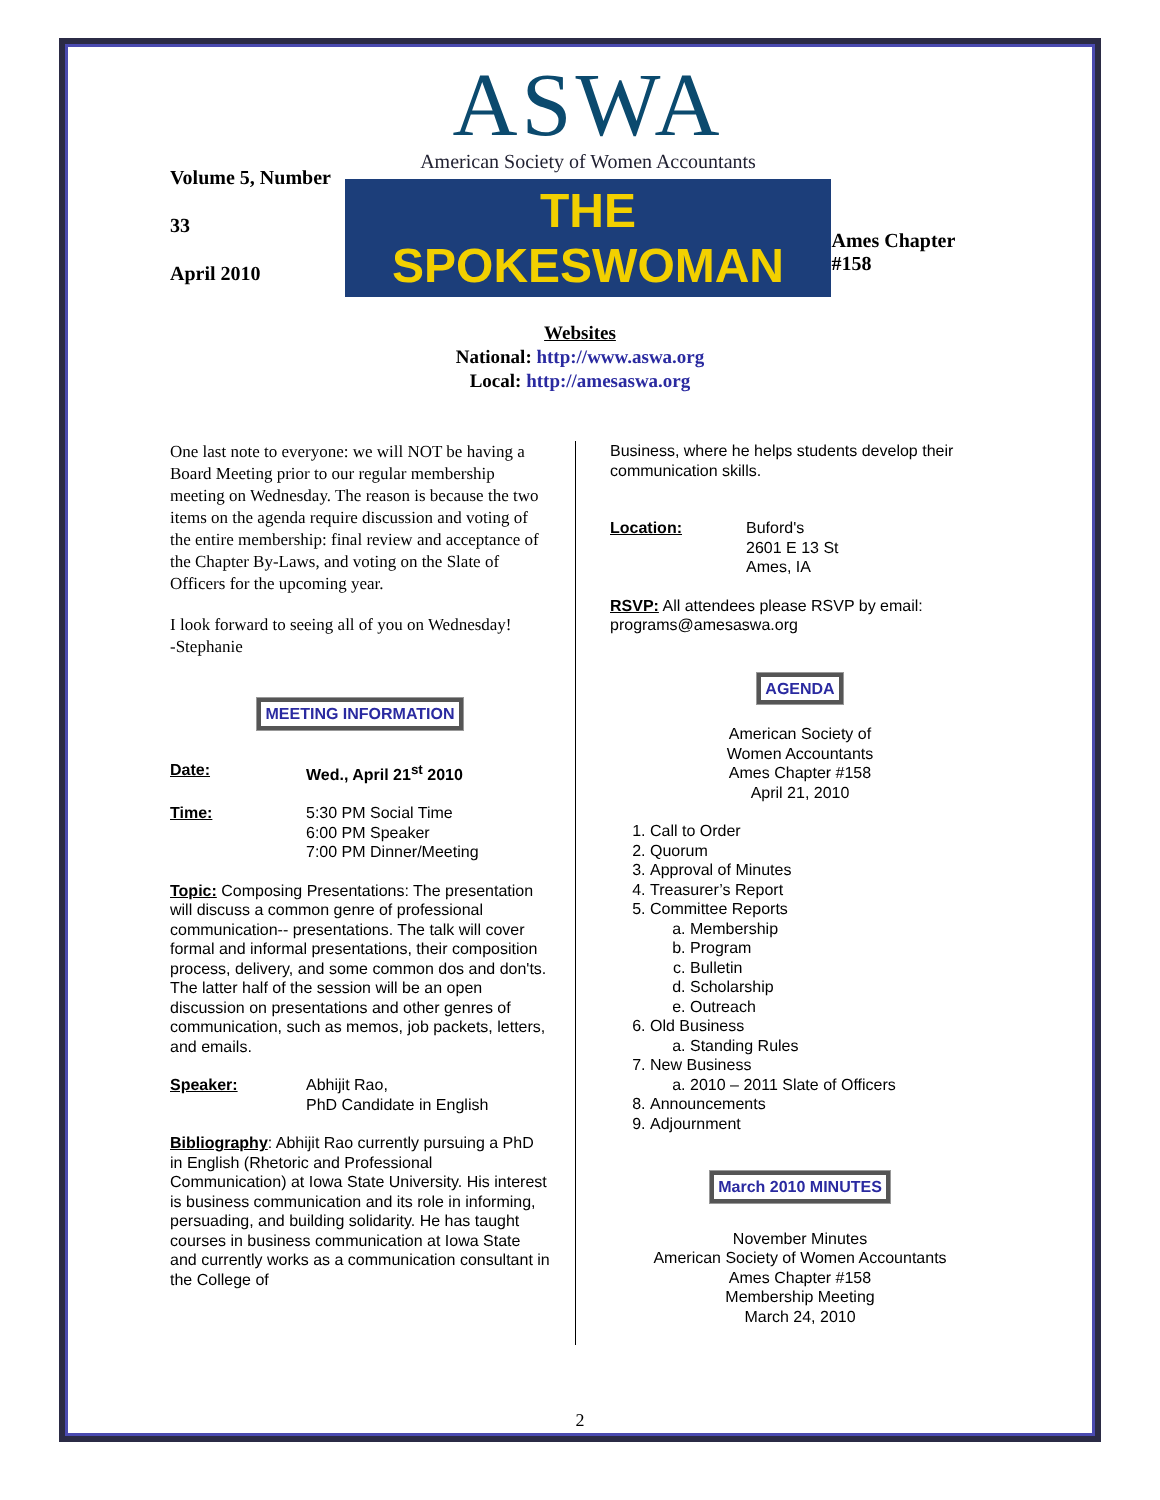Volume 5, Number 33
April 2010
ASWA
American Society of Women Accountants
THE SPOKESWOMAN
Ames Chapter #158
Websites
National: http://www.aswa.org
Local: http://amesaswa.org
One last note to everyone: we will NOT be having a Board Meeting prior to our regular membership meeting on Wednesday. The reason is because the two items on the agenda require discussion and voting of the entire membership: final review and acceptance of the Chapter By-Laws, and voting on the Slate of Officers for the upcoming year.
I look forward to seeing all of you on Wednesday!
-Stephanie
MEETING INFORMATION
Date: Wed., April 21<sup>st</sup> 2010
Time: 5:30 PM Social Time
6:00 PM Speaker
7:00 PM Dinner/Meeting
Topic: Composing Presentations: The presentation will discuss a common genre of professional communication-- presentations. The talk will cover formal and informal presentations, their composition process, delivery, and some common dos and don'ts. The latter half of the session will be an open discussion on presentations and other genres of communication, such as memos, job packets, letters, and emails.
Speaker: Abhijit Rao,
PhD Candidate in English
Bibliography: Abhijit Rao currently pursuing a PhD in English (Rhetoric and Professional Communication) at Iowa State University. His interest is business communication and its role in informing, persuading, and building solidarity. He has taught courses in business communication at Iowa State and currently works as a communication consultant in the College of
Business, where he helps students develop their communication skills.
Location: Buford's
2601 E 13 St
Ames, IA
RSVP: All attendees please RSVP by email: programs@amesaswa.org
AGENDA
American Society of
Women Accountants
Ames Chapter #158
April 21, 2010
1. Call to Order
2. Quorum
3. Approval of Minutes
4. Treasurer’s Report
5. Committee Reports
a. Membership
b. Program
c. Bulletin
d. Scholarship
e. Outreach
6. Old Business
a. Standing Rules
7. New Business
a. 2010 – 2011 Slate of Officers
8. Announcements
9. Adjournment
March 2010 MINUTES
November Minutes
American Society of Women Accountants
Ames Chapter #158
Membership Meeting
March 24, 2010
2